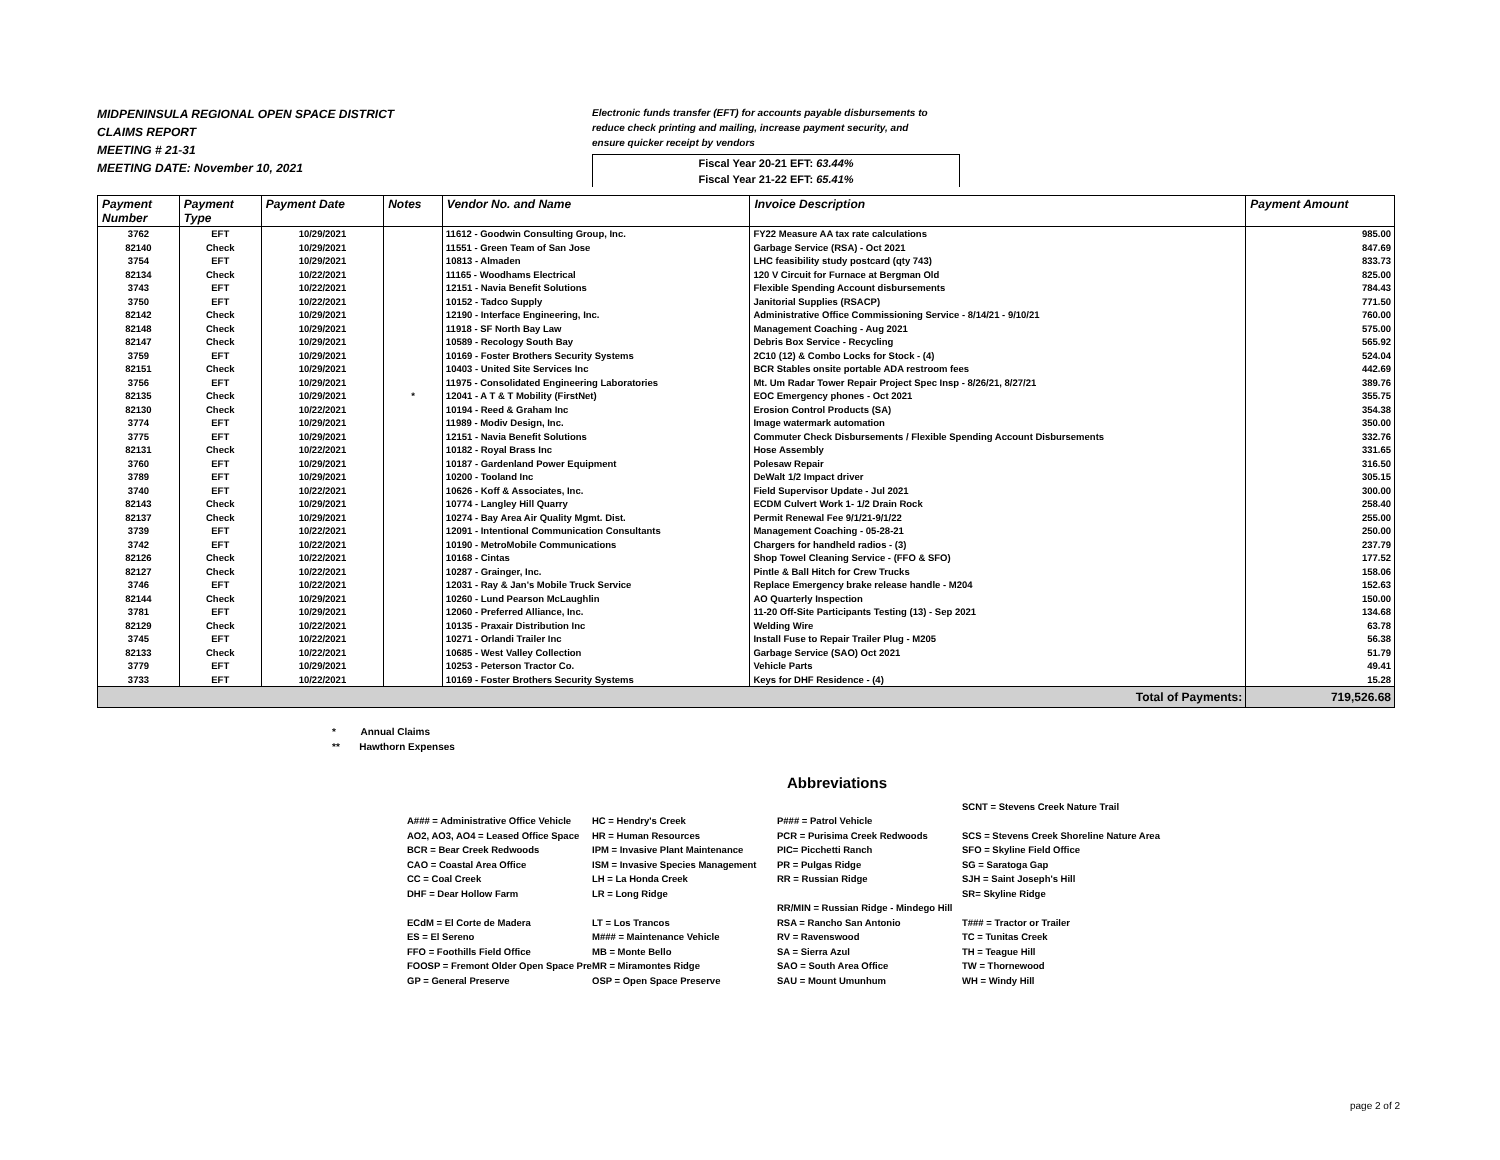MIDPENINSULA REGIONAL OPEN SPACE DISTRICT
CLAIMS REPORT
MEETING # 21-31
MEETING DATE: November 10, 2021
Electronic funds transfer (EFT) for accounts payable disbursements to
reduce check printing and mailing, increase payment security, and
ensure quicker receipt by vendors
Fiscal Year 20-21 EFT: 63.44%
Fiscal Year 21-22 EFT: 65.41%
| Payment Number | Payment Type | Payment Date | Notes | Vendor No. and Name | Invoice Description | Payment Amount |
| --- | --- | --- | --- | --- | --- | --- |
| 3762 | EFT | 10/29/2021 | | 11612 - Goodwin Consulting Group, Inc. | FY22 Measure AA tax rate calculations | 985.00 |
| 82140 | Check | 10/29/2021 | | 11551 - Green Team of San Jose | Garbage Service (RSA) - Oct 2021 | 847.69 |
| 3754 | EFT | 10/29/2021 | | 10813 - Almaden | LHC feasibility study postcard (qty 743) | 833.73 |
| 82134 | Check | 10/22/2021 | | 11165 - Woodhams Electrical | 120 V Circuit for Furnace at Bergman Old | 825.00 |
| 3743 | EFT | 10/22/2021 | | 12151 - Navia Benefit Solutions | Flexible Spending Account disbursements | 784.43 |
| 3750 | EFT | 10/22/2021 | | 10152 - Tadco Supply | Janitorial Supplies (RSACP) | 771.50 |
| 82142 | Check | 10/29/2021 | | 12190 - Interface Engineering, Inc. | Administrative Office Commissioning Service - 8/14/21 - 9/10/21 | 760.00 |
| 82148 | Check | 10/29/2021 | | 11918 - SF North Bay Law | Management Coaching - Aug 2021 | 575.00 |
| 82147 | Check | 10/29/2021 | | 10589 - Recology South Bay | Debris Box Service - Recycling | 565.92 |
| 3759 | EFT | 10/29/2021 | | 10169 - Foster Brothers Security Systems | 2C10 (12) & Combo Locks for Stock - (4) | 524.04 |
| 82151 | Check | 10/29/2021 | | 10403 - United Site Services Inc | BCR Stables onsite portable ADA restroom fees | 442.69 |
| 3756 | EFT | 10/29/2021 | | 11975 - Consolidated Engineering Laboratories | Mt. Um Radar Tower Repair Project Spec Insp - 8/26/21, 8/27/21 | 389.76 |
| 82135 | Check | 10/29/2021 | * | 12041 - A T & T Mobility (FirstNet) | EOC Emergency phones - Oct 2021 | 355.75 |
| 82130 | Check | 10/22/2021 | | 10194 - Reed & Graham Inc | Erosion Control Products (SA) | 354.38 |
| 3774 | EFT | 10/29/2021 | | 11989 - Modiv Design, Inc. | Image watermark automation | 350.00 |
| 3775 | EFT | 10/29/2021 | | 12151 - Navia Benefit Solutions | Commuter Check Disbursements / Flexible Spending Account Disbursements | 332.76 |
| 82131 | Check | 10/22/2021 | | 10182 - Royal Brass Inc | Hose Assembly | 331.65 |
| 3760 | EFT | 10/29/2021 | | 10187 - Gardenland Power Equipment | Polesaw Repair | 316.50 |
| 3789 | EFT | 10/29/2021 | | 10200 - Tooland Inc | DeWalt 1/2 Impact driver | 305.15 |
| 3740 | EFT | 10/22/2021 | | 10626 - Koff & Associates, Inc. | Field Supervisor Update - Jul 2021 | 300.00 |
| 82143 | Check | 10/29/2021 | | 10774 - Langley Hill Quarry | ECDM Culvert Work 1- 1/2 Drain Rock | 258.40 |
| 82137 | Check | 10/29/2021 | | 10274 - Bay Area Air Quality Mgmt. Dist. | Permit Renewal Fee 9/1/21-9/1/22 | 255.00 |
| 3739 | EFT | 10/22/2021 | | 12091 - Intentional Communication Consultants | Management Coaching - 05-28-21 | 250.00 |
| 3742 | EFT | 10/22/2021 | | 10190 - MetroMobile Communications | Chargers for handheld radios - (3) | 237.79 |
| 82126 | Check | 10/22/2021 | | 10168 - Cintas | Shop Towel Cleaning Service - (FFO & SFO) | 177.52 |
| 82127 | Check | 10/22/2021 | | 10287 - Grainger, Inc. | Pintle & Ball Hitch for Crew Trucks | 158.06 |
| 3746 | EFT | 10/22/2021 | | 12031 - Ray & Jan's Mobile Truck Service | Replace Emergency brake release handle - M204 | 152.63 |
| 82144 | Check | 10/29/2021 | | 10260 - Lund Pearson McLaughlin | AO Quarterly Inspection | 150.00 |
| 3781 | EFT | 10/29/2021 | | 12060 - Preferred Alliance, Inc. | 11-20 Off-Site Participants Testing (13) - Sep 2021 | 134.68 |
| 82129 | Check | 10/22/2021 | | 10135 - Praxair Distribution Inc | Welding Wire | 63.78 |
| 3745 | EFT | 10/22/2021 | | 10271 - Orlandi Trailer Inc | Install Fuse to Repair Trailer Plug - M205 | 56.38 |
| 82133 | Check | 10/22/2021 | | 10685 - West Valley Collection | Garbage Service (SAO) Oct 2021 | 51.79 |
| 3779 | EFT | 10/29/2021 | | 10253 - Peterson Tractor Co. | Vehicle Parts | 49.41 |
| 3733 | EFT | 10/22/2021 | | 10169 - Foster Brothers Security Systems | Keys for DHF Residence - (4) | 15.28 |
| Total of Payments: | | | | | | 719,526.68 |
* Annual Claims
** Hawthorn Expenses
Abbreviations
| | | | SCNT = Stevens Creek Nature Trail |
| A### = Administrative Office Vehicle | HC = Hendry's Creek | P### = Patrol Vehicle | |
| AO2, AO3, AO4 = Leased Office Space | HR = Human Resources | PCR = Purisima Creek Redwoods | SCS = Stevens Creek Shoreline Nature Area |
| BCR = Bear Creek Redwoods | IPM = Invasive Plant Maintenance | PIC= Picchetti Ranch | SFO = Skyline Field Office |
| CAO = Coastal Area Office | ISM = Invasive Species Management | PR = Pulgas Ridge | SG = Saratoga Gap |
| CC = Coal Creek | LH = La Honda Creek | RR = Russian Ridge | SJH = Saint Joseph's Hill |
| DHF = Dear Hollow Farm | LR = Long Ridge | | SR= Skyline Ridge |
| | | RR/MIN = Russian Ridge - Mindego Hill | |
| ECdM = El Corte de Madera | LT = Los Trancos | RSA = Rancho San Antonio | T### = Tractor or Trailer |
| ES = El Sereno | M### = Maintenance Vehicle | RV = Ravenswood | TC = Tunitas Creek |
| FFO = Foothills Field Office | MB = Monte Bello | SA = Sierra Azul | TH = Teague Hill |
| FOOSP = Fremont Older Open Space Pre | MR = Miramontes Ridge | SAO = South Area Office | TW = Thornewood |
| GP = General Preserve | OSP = Open Space Preserve | SAU = Mount Umunhum | WH = Windy Hill |
page 2 of 2